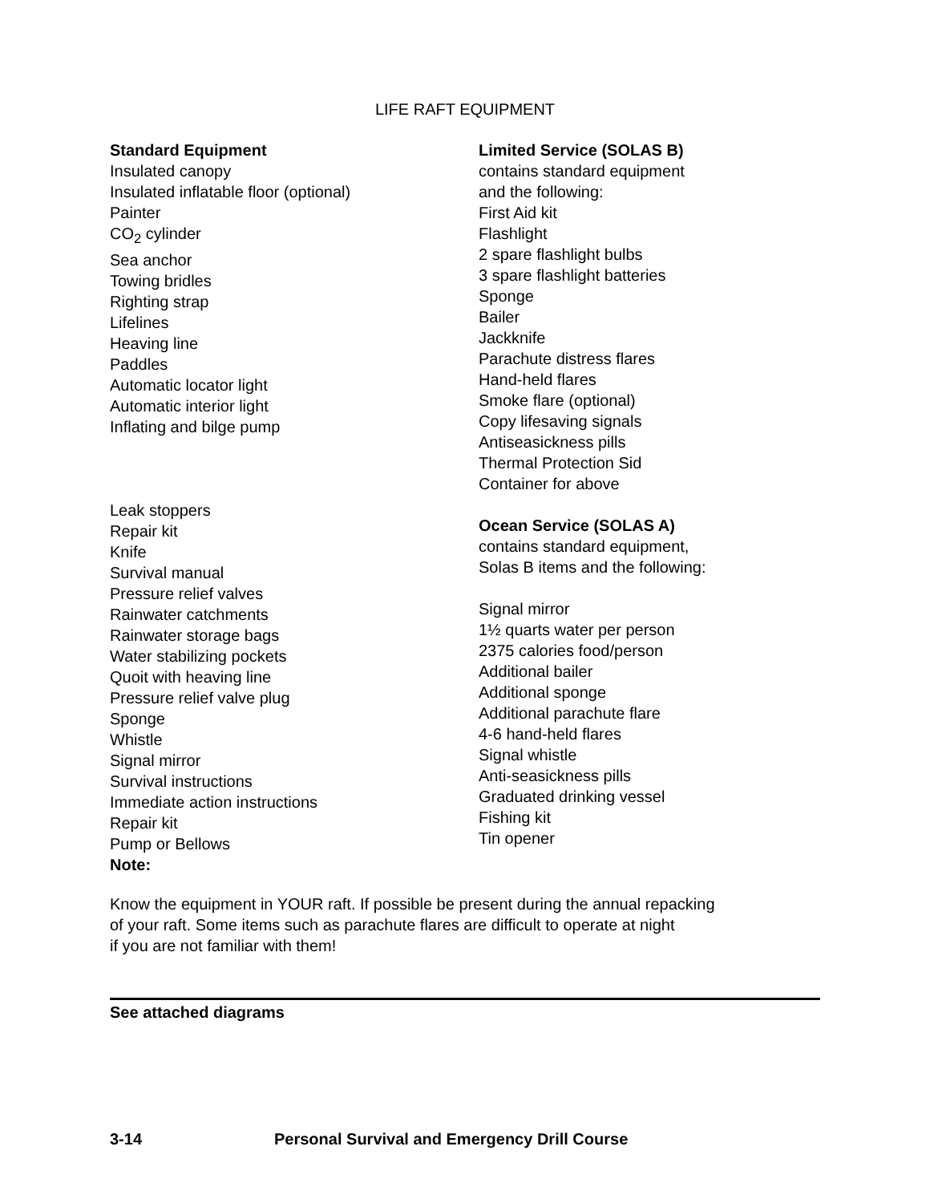LIFE RAFT EQUIPMENT
Standard Equipment
Insulated canopy
Insulated inflatable floor (optional)
Painter
CO<sub>2</sub> cylinder
Sea anchor
Towing bridles
Righting strap
Lifelines
Heaving line
Paddles
Automatic locator light
Automatic interior light
Inflating and bilge pump
Leak stoppers
Repair kit
Knife
Survival manual
Pressure relief valves
Rainwater catchments
Rainwater storage bags
Water stabilizing pockets
Quoit with heaving line
Pressure relief valve plug
Sponge
Whistle
Signal mirror
Survival instructions
Immediate action instructions
Repair kit
Pump or Bellows
Note:
Limited Service (SOLAS B)
contains standard equipment
and the following:
First Aid kit
Flashlight
2 spare flashlight bulbs
3 spare flashlight batteries
Sponge
Bailer
Jackknife
Parachute distress flares
Hand-held flares
Smoke flare (optional)
Copy lifesaving signals
Antiseasickness pills
Thermal Protection Sid
Container for above
Ocean Service (SOLAS A)
contains standard equipment,
Solas B items and the following:
Signal mirror
1½ quarts water per person
2375 calories food/person
Additional bailer
Additional sponge
Additional parachute flare
4-6 hand-held flares
Signal whistle
Anti-seasickness pills
Graduated drinking vessel
Fishing kit
Tin opener
Know the equipment in YOUR raft. If possible be present during the annual repacking
of your raft. Some items such as parachute flares are difficult to operate at night
if you are not familiar with them!
See attached diagrams
3-14 Personal Survival and Emergency Drill Course